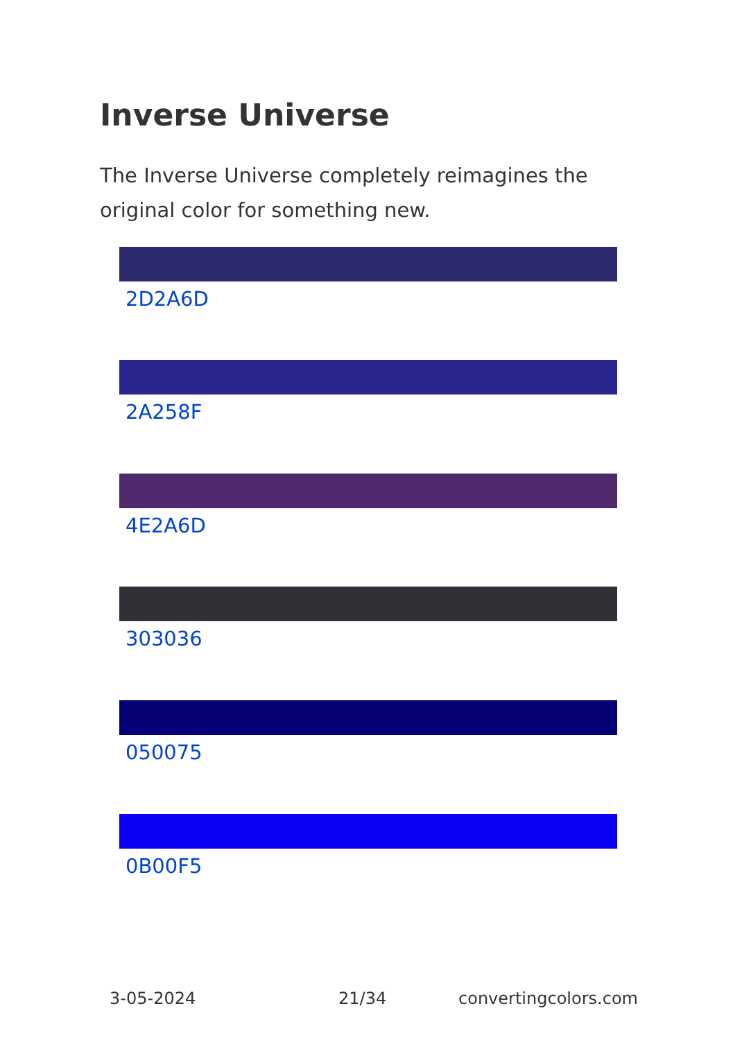Inverse Universe
The Inverse Universe completely reimagines the original color for something new.
2D2A6D
2A258F
4E2A6D
303036
050075
0B00F5
3-05-2024 21/34 convertingcolors.com